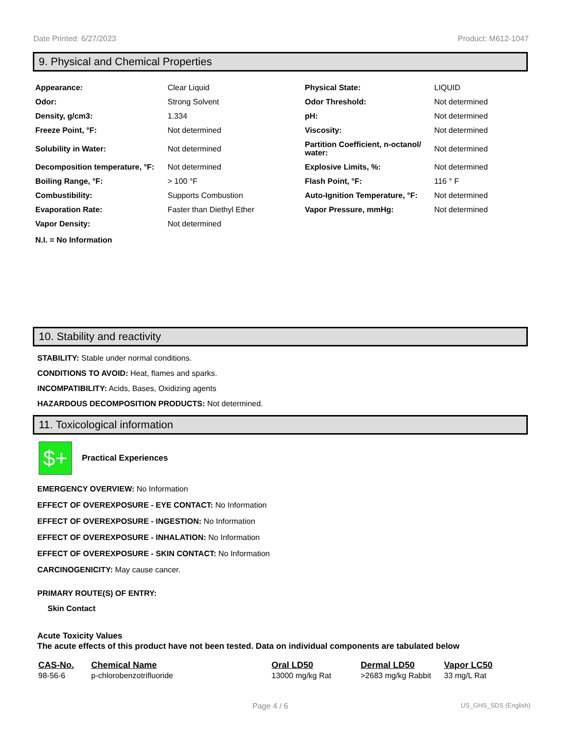Date Printed: 6/27/2023 Product: M612-1047
9. Physical and Chemical Properties
| Appearance: | Clear Liquid | Physical State: | LIQUID |
| Odor: | Strong Solvent | Odor Threshold: | Not determined |
| Density, g/cm3: | 1.334 | pH: | Not determined |
| Freeze Point, °F: | Not determined | Viscosity: | Not determined |
| Solubility in Water: | Not determined | Partition Coefficient, n-octanol/ water: | Not determined |
| Decomposition temperature, °F: | Not determined | Explosive Limits, %: | Not determined |
| Boiling Range, °F: | > 100 °F | Flash Point, °F: | 116 ° F |
| Combustibility: | Supports Combustion | Auto-Ignition Temperature, °F: | Not determined |
| Evaporation Rate: | Faster than Diethyl Ether | Vapor Pressure, mmHg: | Not determined |
| Vapor Density: | Not determined | | |
N.I. = No Information
10. Stability and reactivity
STABILITY: Stable under normal conditions.
CONDITIONS TO AVOID: Heat, flames and sparks.
INCOMPATIBILITY: Acids, Bases, Oxidizing agents
HAZARDOUS DECOMPOSITION PRODUCTS: Not determined.
11. Toxicological information
$+
Practical Experiences
EMERGENCY OVERVIEW: No Information
EFFECT OF OVEREXPOSURE - EYE CONTACT: No Information
EFFECT OF OVEREXPOSURE - INGESTION: No Information
EFFECT OF OVEREXPOSURE - INHALATION: No Information
EFFECT OF OVEREXPOSURE - SKIN CONTACT: No Information
CARCINOGENICITY: May cause cancer.
PRIMARY ROUTE(S) OF ENTRY:
Skin Contact
Acute Toxicity Values
The acute effects of this product have not been tested. Data on individual components are tabulated below
| CAS-No. | Chemical Name | Oral LD50 | Dermal LD50 | Vapor LC50 |
| --- | --- | --- | --- | --- |
| 98-56-6 | p-chlorobenzotrifluoride | 13000 mg/kg Rat | >2683 mg/kg Rabbit | 33 mg/L Rat |
Page 4 / 6 US_GHS_SDS (English)